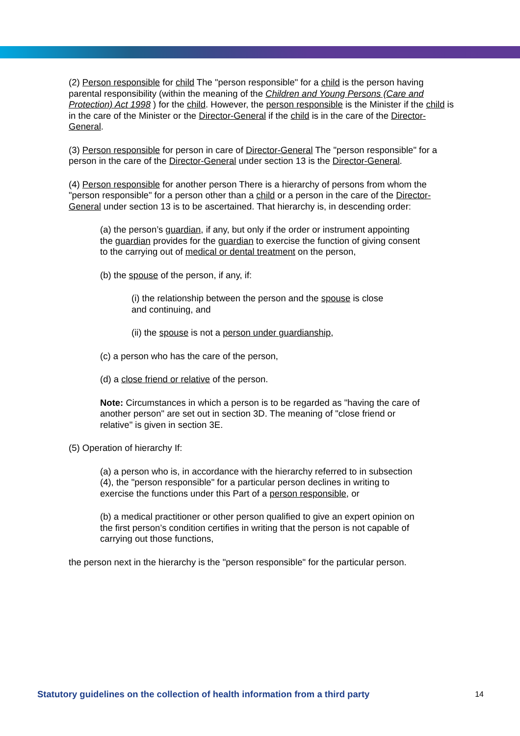(2) Person responsible for child The "person responsible" for a child is the person having parental responsibility (within the meaning of the Children and Young Persons (Care and Protection) Act 1998 ) for the child. However, the person responsible is the Minister if the child is in the care of the Minister or the Director-General if the child is in the care of the Director-General.
(3) Person responsible for person in care of Director-General The "person responsible" for a person in the care of the Director-General under section 13 is the Director-General.
(4) Person responsible for another person There is a hierarchy of persons from whom the "person responsible" for a person other than a child or a person in the care of the Director-General under section 13 is to be ascertained. That hierarchy is, in descending order:
(a) the person’s guardian, if any, but only if the order or instrument appointing the guardian provides for the guardian to exercise the function of giving consent to the carrying out of medical or dental treatment on the person,
(b) the spouse of the person, if any, if:
(i) the relationship between the person and the spouse is close and continuing, and
(ii) the spouse is not a person under guardianship,
(c) a person who has the care of the person,
(d) a close friend or relative of the person.
Note: Circumstances in which a person is to be regarded as "having the care of another person" are set out in section 3D. The meaning of "close friend or relative" is given in section 3E.
(5) Operation of hierarchy If:
(a) a person who is, in accordance with the hierarchy referred to in subsection (4), the "person responsible" for a particular person declines in writing to exercise the functions under this Part of a person responsible, or
(b) a medical practitioner or other person qualified to give an expert opinion on the first person’s condition certifies in writing that the person is not capable of carrying out those functions,
the person next in the hierarchy is the "person responsible" for the particular person.
Statutory guidelines on the collection of health information from a third party 14